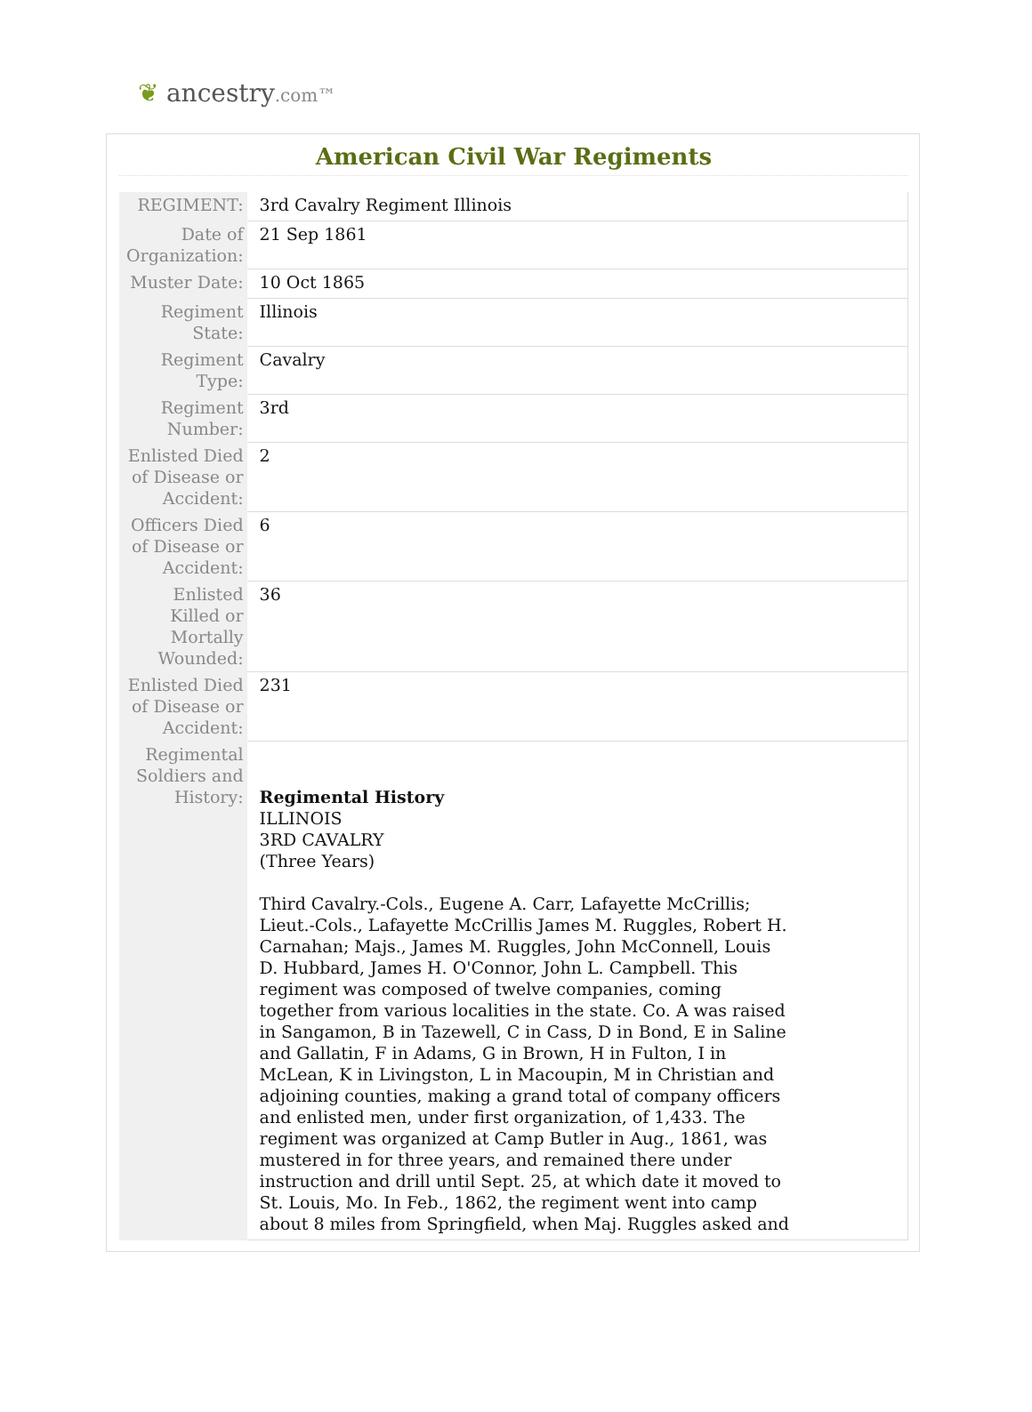❦ ancestry.com™
American Civil War Regiments
| REGIMENT: | 3rd Cavalry Regiment Illinois |
| Date of Organization: | 21 Sep 1861 |
| Muster Date: | 10 Oct 1865 |
| Regiment State: | Illinois |
| Regiment Type: | Cavalry |
| Regiment Number: | 3rd |
| Enlisted Died of Disease or Accident: | 2 |
| Officers Died of Disease or Accident: | 6 |
| Enlisted Killed or Mortally Wounded: | 36 |
| Enlisted Died of Disease or Accident: | 231 |
| Regimental Soldiers and History: | Regimental History ILLINOIS 3RD CAVALRY (Three Years) Third Cavalry.-Cols., Eugene A. Carr, Lafayette McCrillis; Lieut.-Cols., Lafayette McCrillis James M. Ruggles, Robert H. Carnahan; Majs., James M. Ruggles, John McConnell, Louis D. Hubbard, James H. O'Connor, John L. Campbell. This regiment was composed of twelve companies, coming together from various localities in the state. Co. A was raised in Sangamon, B in Tazewell, C in Cass, D in Bond, E in Saline and Gallatin, F in Adams, G in Brown, H in Fulton, I in McLean, K in Livingston, L in Macoupin, M in Christian and adjoining counties, making a grand total of company officers and enlisted men, under first organization, of 1,433. The regiment was organized at Camp Butler in Aug., 1861, was mustered in for three years, and remained there under instruction and drill until Sept. 25, at which date it moved to St. Louis, Mo. In Feb., 1862, the regiment went into camp about 8 miles from Springfield, when Maj. Ruggles asked and |